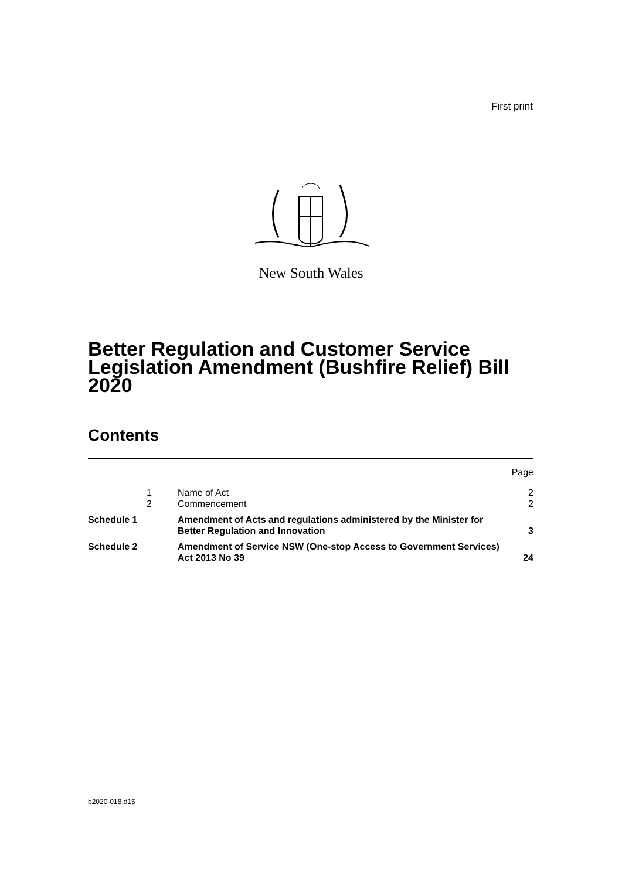First print
New South Wales
Better Regulation and Customer Service Legislation Amendment (Bushfire Relief) Bill 2020
Contents
| | | | Page |
| | 1 | Name of Act | 2 |
| | 2 | Commencement | 2 |
| Schedule 1 | | Amendment of Acts and regulations administered by the Minister for Better Regulation and Innovation | 3 |
| Schedule 2 | | Amendment of Service NSW (One-stop Access to Government Services) Act 2013 No 39 | 24 |
b2020-018.d15